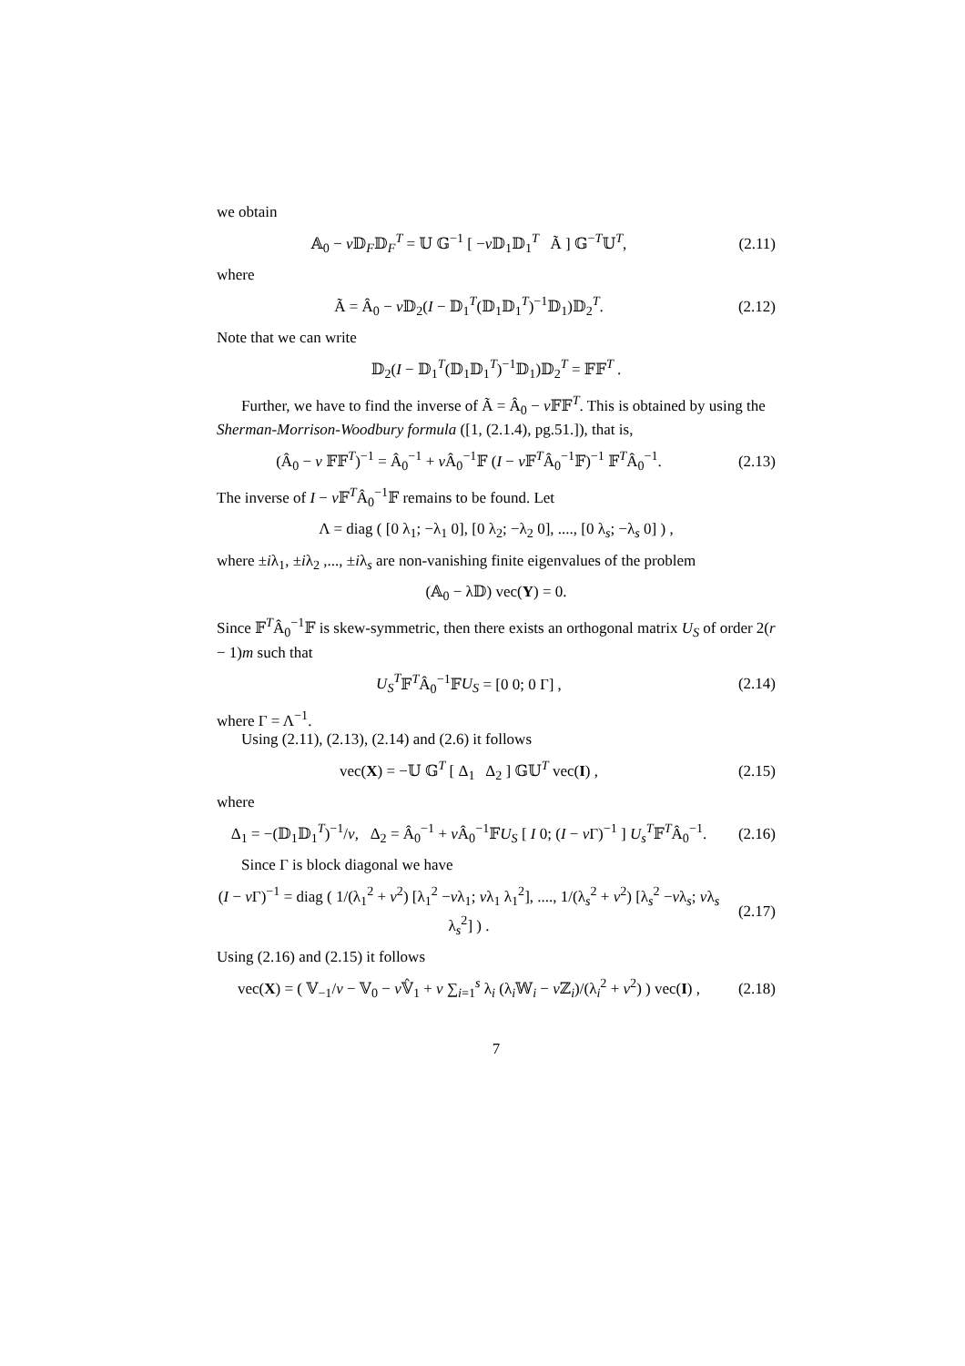we obtain
𝔸<sub>0</sub> − v 𝔻<sub>F</sub>𝔻<sub>F</sub><sup>T</sup> = 𝕌 𝔾<sup>−1</sup> [ −v 𝔻<sub>1</sub>𝔻<sub>1</sub><sup>T</sup> Ã ] 𝔾<sup>−T</sup>𝕌<sup>T</sup>,
(2.11)
where
Ã = Â<sub>0</sub> − v 𝔻<sub>2</sub>(I − 𝔻<sub>1</sub><sup>T</sup>(𝔻<sub>1</sub>𝔻<sub>1</sub><sup>T</sup>)<sup>−1</sup>𝔻<sub>1</sub>)𝔻<sub>2</sub><sup>T</sup>.
(2.12)
Note that we can write
𝔻<sub>2</sub>(I − 𝔻<sub>1</sub><sup>T</sup>(𝔻<sub>1</sub>𝔻<sub>1</sub><sup>T</sup>)<sup>−1</sup>𝔻<sub>1</sub>)𝔻<sub>2</sub><sup>T</sup> = 𝔽𝔽<sup>T</sup> .
Further, we have to find the inverse of Ã = Â<sub>0</sub> − v 𝔽𝔽<sup>T</sup>. This is obtained by using the Sherman-Morrison-Woodbury formula ([1, (2.1.4), pg.51.]), that is,
(Â<sub>0</sub> − v 𝔽𝔽<sup>T</sup>)<sup>−1</sup> = Â<sub>0</sub><sup>−1</sup> + v Â<sub>0</sub><sup>−1</sup>𝔽 (I − v 𝔽<sup>T</sup>Â<sub>0</sub><sup>−1</sup>𝔽)<sup>−1</sup> 𝔽<sup>T</sup>Â<sub>0</sub><sup>−1</sup>.
(2.13)
The inverse of I − v 𝔽<sup>T</sup>Â<sub>0</sub><sup>−1</sup>𝔽 remains to be found. Let
Λ = diag ( [0 λ<sub>1</sub>; −λ<sub>1</sub> 0], [0 λ<sub>2</sub>; −λ<sub>2</sub> 0], ...., [0 λ<sub>s</sub>; −λ<sub>s</sub> 0] ) ,
where ±iλ<sub>1</sub>, ±iλ<sub>2</sub> ,..., ±iλ<sub>s</sub> are non-vanishing finite eigenvalues of the problem
(𝔸<sub>0</sub> − λ𝔻) vec(Y) = 0.
Since 𝔽<sup>T</sup>Â<sub>0</sub><sup>−1</sup>𝔽 is skew-symmetric, then there exists an orthogonal matrix U<sub>S</sub> of order 2(r − 1)m such that
U<sub>S</sub><sup>T</sup>𝔽<sup>T</sup>Â<sub>0</sub><sup>−1</sup>𝔽U<sub>S</sub> = [0 0; 0 Γ] ,
(2.14)
where Γ = Λ<sup>−1</sup>.
Using (2.11), (2.13), (2.14) and (2.6) it follows
vec(X) = −𝕌 𝔾<sup>T</sup> [ Δ<sub>1</sub> Δ<sub>2</sub> ] 𝔾𝕌<sup>T</sup> vec(I) ,
(2.15)
where
Δ<sub>1</sub> = −(𝔻<sub>1</sub>𝔻<sub>1</sub><sup>T</sup>)<sup>−1</sup>/v, Δ<sub>2</sub> = Â<sub>0</sub><sup>−1</sup> + v Â<sub>0</sub><sup>−1</sup>𝔽U<sub>S</sub> [ I 0; (I − v Γ)<sup>−1</sup> ] U<sub>s</sub><sup>T</sup>𝔽<sup>T</sup>Â<sub>0</sub><sup>−1</sup>.
(2.16)
Since Γ is block diagonal we have
(I − v Γ)<sup>−1</sup> = diag ( 1/(λ<sub>1</sub><sup>2</sup> + v<sup>2</sup>) [λ<sub>1</sub><sup>2</sup> −vλ<sub>1</sub>; vλ<sub>1</sub> λ<sub>1</sub><sup>2</sup>], ...., 1/(λ<sub>s</sub><sup>2</sup> + v<sup>2</sup>) [λ<sub>s</sub><sup>2</sup> −vλ<sub>s</sub>; vλ<sub>s</sub> λ<sub>s</sub><sup>2</sup>] ) .
(2.17)
Using (2.16) and (2.15) it follows
vec(X) = ( 𝕍<sub>−1</sub>/v − 𝕍<sub>0</sub> − v 𝕍̂<sub>1</sub> + v ∑<sub>i=1</sub><sup>s</sup> λ<sub>i</sub> (λ<sub>i</sub>𝕎<sub>i</sub> − v ℤ<sub>i</sub>)/(λ<sub>i</sub><sup>2</sup> + v<sup>2</sup>) ) vec(I) ,
(2.18)
7